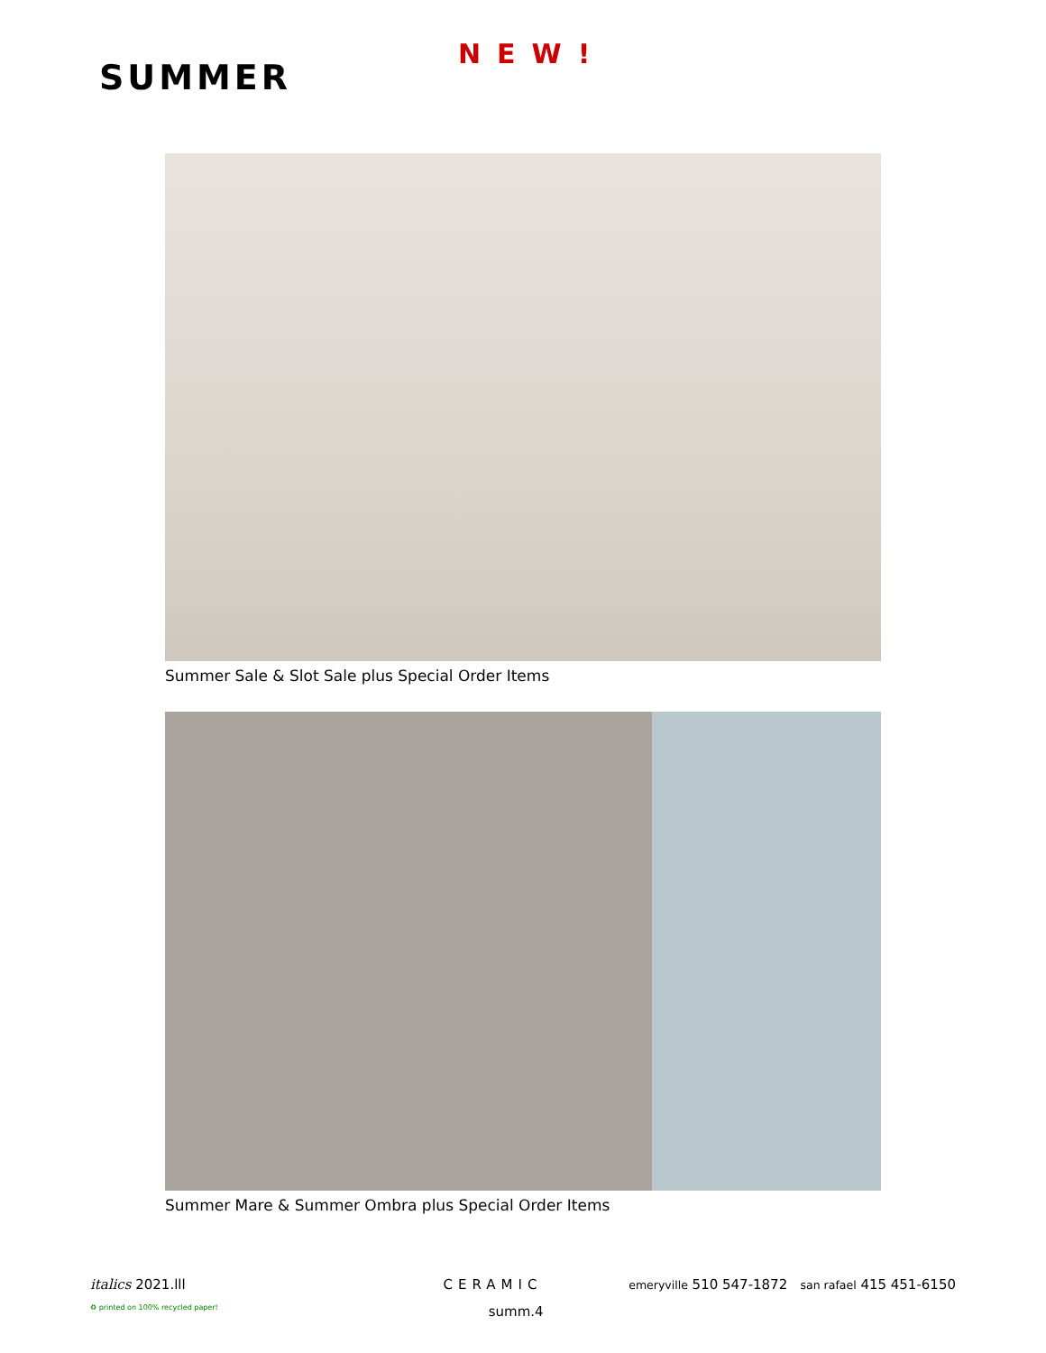NEW!
SUMMER
Summer Sale & Slot Sale plus Special Order Items
Summer Mare & Summer Ombra plus Special Order Items
italics 2021.lll CERAMIC emeryville 510 547-1872 san rafael 415 451-6150
♻ printed on 100% recycled paper! summ.4